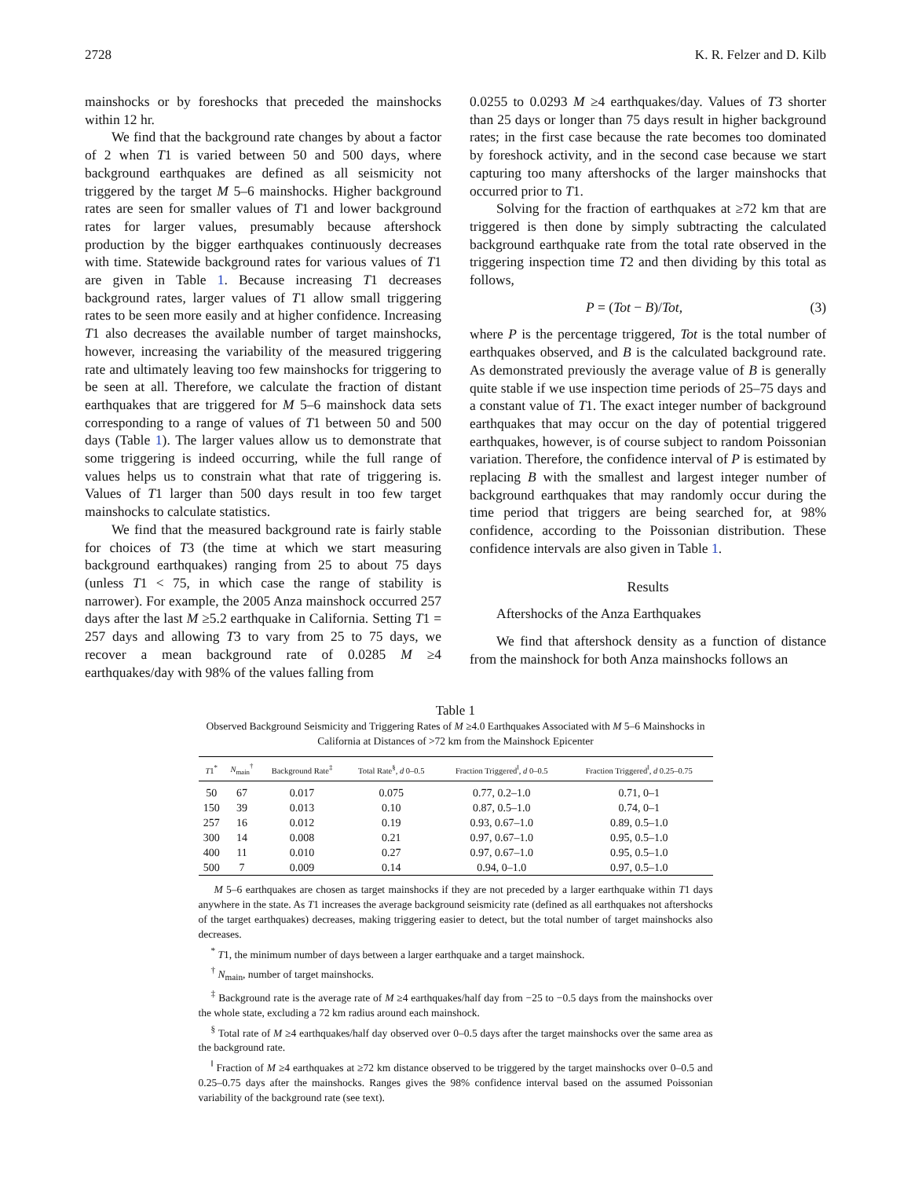2728 K. R. Felzer and D. Kilb
mainshocks or by foreshocks that preceded the mainshocks within 12 hr.
We find that the background rate changes by about a factor of 2 when T1 is varied between 50 and 500 days, where background earthquakes are defined as all seismicity not triggered by the target M 5–6 mainshocks. Higher background rates are seen for smaller values of T1 and lower background rates for larger values, presumably because aftershock production by the bigger earthquakes continuously decreases with time. Statewide background rates for various values of T1 are given in Table 1. Because increasing T1 decreases background rates, larger values of T1 allow small triggering rates to be seen more easily and at higher confidence. Increasing T1 also decreases the available number of target mainshocks, however, increasing the variability of the measured triggering rate and ultimately leaving too few mainshocks for triggering to be seen at all. Therefore, we calculate the fraction of distant earthquakes that are triggered for M 5–6 mainshock data sets corresponding to a range of values of T1 between 50 and 500 days (Table 1). The larger values allow us to demonstrate that some triggering is indeed occurring, while the full range of values helps us to constrain what that rate of triggering is. Values of T1 larger than 500 days result in too few target mainshocks to calculate statistics.
We find that the measured background rate is fairly stable for choices of T3 (the time at which we start measuring background earthquakes) ranging from 25 to about 75 days (unless T1 < 75, in which case the range of stability is narrower). For example, the 2005 Anza mainshock occurred 257 days after the last M ≥5.2 earthquake in California. Setting T1 = 257 days and allowing T3 to vary from 25 to 75 days, we recover a mean background rate of 0.0285 M ≥4 earthquakes/day with 98% of the values falling from
0.0255 to 0.0293 M ≥4 earthquakes/day. Values of T3 shorter than 25 days or longer than 75 days result in higher background rates; in the first case because the rate becomes too dominated by foreshock activity, and in the second case because we start capturing too many aftershocks of the larger mainshocks that occurred prior to T1.
Solving for the fraction of earthquakes at ≥72 km that are triggered is then done by simply subtracting the calculated background earthquake rate from the total rate observed in the triggering inspection time T2 and then dividing by this total as follows,
P = (Tot − B)/Tot, (3)
where P is the percentage triggered, Tot is the total number of earthquakes observed, and B is the calculated background rate. As demonstrated previously the average value of B is generally quite stable if we use inspection time periods of 25–75 days and a constant value of T1. The exact integer number of background earthquakes that may occur on the day of potential triggered earthquakes, however, is of course subject to random Poissonian variation. Therefore, the confidence interval of P is estimated by replacing B with the smallest and largest integer number of background earthquakes that may randomly occur during the time period that triggers are being searched for, at 98% confidence, according to the Poissonian distribution. These confidence intervals are also given in Table 1.
Results
Aftershocks of the Anza Earthquakes
We find that aftershock density as a function of distance from the mainshock for both Anza mainshocks follows an
Table 1
Observed Background Seismicity and Triggering Rates of M ≥4.0 Earthquakes Associated with M 5–6 Mainshocks in California at Distances of >72 km from the Mainshock Epicenter
| T 1<sup>*</sup> | N<sub>main</sub><sup>†</sup> | Background Rate<sup>‡</sup> | Total Rate<sup>§</sup>, d 0–0.5 | Fraction Triggered<sup>‖</sup>, d 0–0.5 | Fraction Triggered<sup>‖</sup>, d 0.25–0.75 |
| --- | --- | --- | --- | --- | --- |
| 50 | 67 | 0.017 | 0.075 | 0.77, 0.2–1.0 | 0.71, 0–1 |
| 150 | 39 | 0.013 | 0.10 | 0.87, 0.5–1.0 | 0.74, 0–1 |
| 257 | 16 | 0.012 | 0.19 | 0.93, 0.67–1.0 | 0.89, 0.5–1.0 |
| 300 | 14 | 0.008 | 0.21 | 0.97, 0.67–1.0 | 0.95, 0.5–1.0 |
| 400 | 11 | 0.010 | 0.27 | 0.97, 0.67–1.0 | 0.95, 0.5–1.0 |
| 500 | 7 | 0.009 | 0.14 | 0.94, 0–1.0 | 0.97, 0.5–1.0 |
M 5–6 earthquakes are chosen as target mainshocks if they are not preceded by a larger earthquake within T1 days anywhere in the state. As T1 increases the average background seismicity rate (defined as all earthquakes not aftershocks of the target earthquakes) decreases, making triggering easier to detect, but the total number of target mainshocks also decreases.
<sup>*</sup> T1, the minimum number of days between a larger earthquake and a target mainshock.
<sup>†</sup> N<sub>main</sub>, number of target mainshocks.
<sup>‡</sup> Background rate is the average rate of M ≥4 earthquakes/half day from −25 to −0.5 days from the mainshocks over the whole state, excluding a 72 km radius around each mainshock.
<sup>§</sup> Total rate of M ≥4 earthquakes/half day observed over 0–0.5 days after the target mainshocks over the same area as the background rate.
<sup>‖</sup> Fraction of M ≥4 earthquakes at ≥72 km distance observed to be triggered by the target mainshocks over 0–0.5 and 0.25–0.75 days after the mainshocks. Ranges gives the 98% confidence interval based on the assumed Poissonian variability of the background rate (see text).